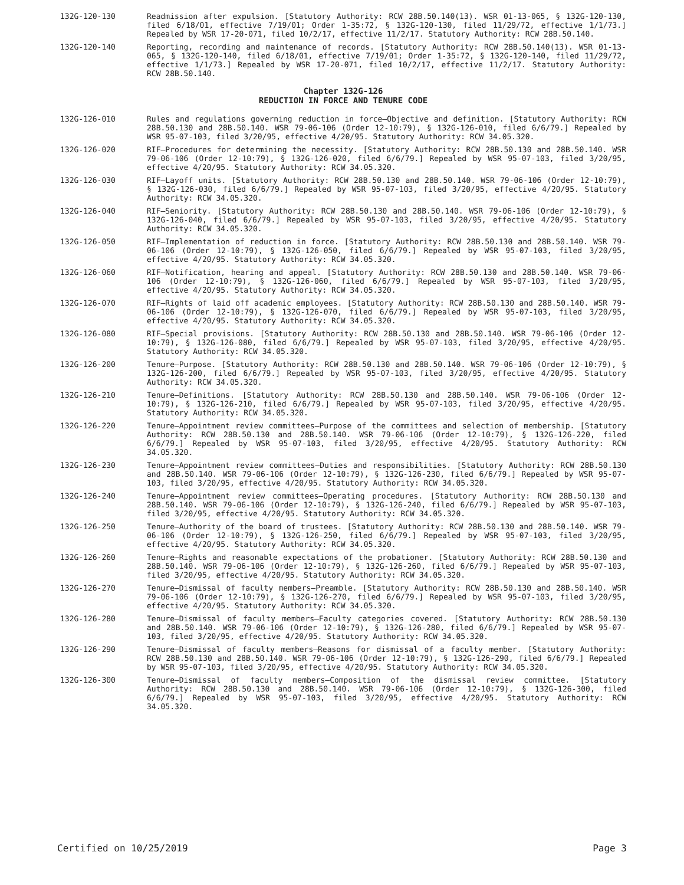132G-120-130 Readmission after expulsion. [Statutory Authority: RCW 28B.50.140(13). WSR 01-13-065, § 132G-120-130, filed 6/18/01, effective 7/19/01; Order 1-35:72, § 132G-120-130, filed 11/29/72, effective 1/1/73.] Repealed by WSR 17-20-071, filed 10/2/17, effective 11/2/17. Statutory Authority: RCW 28B.50.140.
132G-120-140 Reporting, recording and maintenance of records. [Statutory Authority: RCW 28B.50.140(13). WSR 01-13-065, § 132G-120-140, filed 6/18/01, effective 7/19/01; Order 1-35:72, § 132G-120-140, filed 11/29/72, effective 1/1/73.] Repealed by WSR 17-20-071, filed 10/2/17, effective 11/2/17. Statutory Authority: RCW 28B.50.140.
Chapter 132G-126
REDUCTION IN FORCE AND TENURE CODE
132G-126-010 Rules and regulations governing reduction in force—Objective and definition. [Statutory Authority: RCW 28B.50.130 and 28B.50.140. WSR 79-06-106 (Order 12-10:79), § 132G-126-010, filed 6/6/79.] Repealed by WSR 95-07-103, filed 3/20/95, effective 4/20/95. Statutory Authority: RCW 34.05.320.
132G-126-020 RIF—Procedures for determining the necessity. [Statutory Authority: RCW 28B.50.130 and 28B.50.140. WSR 79-06-106 (Order 12-10:79), § 132G-126-020, filed 6/6/79.] Repealed by WSR 95-07-103, filed 3/20/95, effective 4/20/95. Statutory Authority: RCW 34.05.320.
132G-126-030 RIF—Layoff units. [Statutory Authority: RCW 28B.50.130 and 28B.50.140. WSR 79-06-106 (Order 12-10:79), § 132G-126-030, filed 6/6/79.] Repealed by WSR 95-07-103, filed 3/20/95, effective 4/20/95. Statutory Authority: RCW 34.05.320.
132G-126-040 RIF—Seniority. [Statutory Authority: RCW 28B.50.130 and 28B.50.140. WSR 79-06-106 (Order 12-10:79), § 132G-126-040, filed 6/6/79.] Repealed by WSR 95-07-103, filed 3/20/95, effective 4/20/95. Statutory Authority: RCW 34.05.320.
132G-126-050 RIF—Implementation of reduction in force. [Statutory Authority: RCW 28B.50.130 and 28B.50.140. WSR 79-06-106 (Order 12-10:79), § 132G-126-050, filed 6/6/79.] Repealed by WSR 95-07-103, filed 3/20/95, effective 4/20/95. Statutory Authority: RCW 34.05.320.
132G-126-060 RIF—Notification, hearing and appeal. [Statutory Authority: RCW 28B.50.130 and 28B.50.140. WSR 79-06-106 (Order 12-10:79), § 132G-126-060, filed 6/6/79.] Repealed by WSR 95-07-103, filed 3/20/95, effective 4/20/95. Statutory Authority: RCW 34.05.320.
132G-126-070 RIF—Rights of laid off academic employees. [Statutory Authority: RCW 28B.50.130 and 28B.50.140. WSR 79-06-106 (Order 12-10:79), § 132G-126-070, filed 6/6/79.] Repealed by WSR 95-07-103, filed 3/20/95, effective 4/20/95. Statutory Authority: RCW 34.05.320.
132G-126-080 RIF—Special provisions. [Statutory Authority: RCW 28B.50.130 and 28B.50.140. WSR 79-06-106 (Order 12-10:79), § 132G-126-080, filed 6/6/79.] Repealed by WSR 95-07-103, filed 3/20/95, effective 4/20/95. Statutory Authority: RCW 34.05.320.
132G-126-200 Tenure—Purpose. [Statutory Authority: RCW 28B.50.130 and 28B.50.140. WSR 79-06-106 (Order 12-10:79), § 132G-126-200, filed 6/6/79.] Repealed by WSR 95-07-103, filed 3/20/95, effective 4/20/95. Statutory Authority: RCW 34.05.320.
132G-126-210 Tenure—Definitions. [Statutory Authority: RCW 28B.50.130 and 28B.50.140. WSR 79-06-106 (Order 12-10:79), § 132G-126-210, filed 6/6/79.] Repealed by WSR 95-07-103, filed 3/20/95, effective 4/20/95. Statutory Authority: RCW 34.05.320.
132G-126-220 Tenure—Appointment review committees—Purpose of the committees and selection of membership. [Statutory Authority: RCW 28B.50.130 and 28B.50.140. WSR 79-06-106 (Order 12-10:79), § 132G-126-220, filed 6/6/79.] Repealed by WSR 95-07-103, filed 3/20/95, effective 4/20/95. Statutory Authority: RCW 34.05.320.
132G-126-230 Tenure—Appointment review committees—Duties and responsibilities. [Statutory Authority: RCW 28B.50.130 and 28B.50.140. WSR 79-06-106 (Order 12-10:79), § 132G-126-230, filed 6/6/79.] Repealed by WSR 95-07-103, filed 3/20/95, effective 4/20/95. Statutory Authority: RCW 34.05.320.
132G-126-240 Tenure—Appointment review committees—Operating procedures. [Statutory Authority: RCW 28B.50.130 and 28B.50.140. WSR 79-06-106 (Order 12-10:79), § 132G-126-240, filed 6/6/79.] Repealed by WSR 95-07-103, filed 3/20/95, effective 4/20/95. Statutory Authority: RCW 34.05.320.
132G-126-250 Tenure—Authority of the board of trustees. [Statutory Authority: RCW 28B.50.130 and 28B.50.140. WSR 79-06-106 (Order 12-10:79), § 132G-126-250, filed 6/6/79.] Repealed by WSR 95-07-103, filed 3/20/95, effective 4/20/95. Statutory Authority: RCW 34.05.320.
132G-126-260 Tenure—Rights and reasonable expectations of the probationer. [Statutory Authority: RCW 28B.50.130 and 28B.50.140. WSR 79-06-106 (Order 12-10:79), § 132G-126-260, filed 6/6/79.] Repealed by WSR 95-07-103, filed 3/20/95, effective 4/20/95. Statutory Authority: RCW 34.05.320.
132G-126-270 Tenure—Dismissal of faculty members—Preamble. [Statutory Authority: RCW 28B.50.130 and 28B.50.140. WSR 79-06-106 (Order 12-10:79), § 132G-126-270, filed 6/6/79.] Repealed by WSR 95-07-103, filed 3/20/95, effective 4/20/95. Statutory Authority: RCW 34.05.320.
132G-126-280 Tenure—Dismissal of faculty members—Faculty categories covered. [Statutory Authority: RCW 28B.50.130 and 28B.50.140. WSR 79-06-106 (Order 12-10:79), § 132G-126-280, filed 6/6/79.] Repealed by WSR 95-07-103, filed 3/20/95, effective 4/20/95. Statutory Authority: RCW 34.05.320.
132G-126-290 Tenure—Dismissal of faculty members—Reasons for dismissal of a faculty member. [Statutory Authority: RCW 28B.50.130 and 28B.50.140. WSR 79-06-106 (Order 12-10:79), § 132G-126-290, filed 6/6/79.] Repealed by WSR 95-07-103, filed 3/20/95, effective 4/20/95. Statutory Authority: RCW 34.05.320.
132G-126-300 Tenure—Dismissal of faculty members—Composition of the dismissal review committee. [Statutory Authority: RCW 28B.50.130 and 28B.50.140. WSR 79-06-106 (Order 12-10:79), § 132G-126-300, filed 6/6/79.] Repealed by WSR 95-07-103, filed 3/20/95, effective 4/20/95. Statutory Authority: RCW 34.05.320.
Certified on 10/25/2019 Page 3